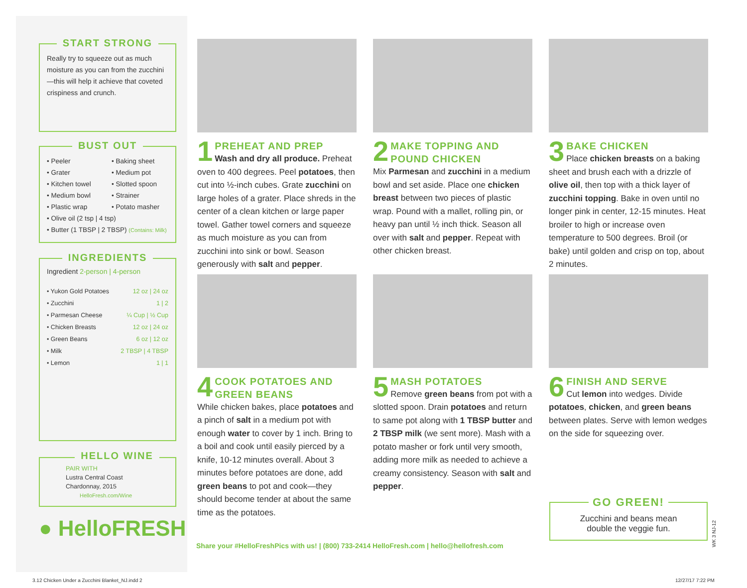START STRONG
Really try to squeeze out as much moisture as you can from the zucchini—this will help it achieve that coveted crispiness and crunch.
BUST OUT
• Peeler
• Baking sheet
• Grater
• Medium pot
• Kitchen towel
• Slotted spoon
• Medium bowl
• Strainer
• Plastic wrap
• Potato masher
• Olive oil (2 tsp | 4 tsp)
• Butter (1 TBSP | 2 TBSP) (Contains: Milk)
INGREDIENTS
Ingredient 2-person | 4-person
| • Yukon Gold Potatoes | 12 oz / 24 oz |
| • Zucchini | 1 / 2 |
| • Parmesan Cheese | ¼ Cup / ½ Cup |
| • Chicken Breasts | 12 oz / 24 oz |
| • Green Beans | 6 oz / 12 oz |
| • Milk | 2 TBSP / 4 TBSP |
| • Lemon | 1 / 1 |
HELLO WINE
PAIR WITH
Lustra Central Coast
Chardonnay, 2015
HelloFresh.com/Wine
● HelloFRESH
1
PREHEAT AND PREP
Wash and dry all produce. Preheat oven to 400 degrees. Peel potatoes, then cut into ½-inch cubes. Grate zucchini on large holes of a grater. Place shreds in the center of a clean kitchen or large paper towel. Gather towel corners and squeeze as much moisture as you can from zucchini into sink or bowl. Season generously with salt and pepper.
2
MAKE TOPPING AND POUND CHICKEN
Mix Parmesan and zucchini in a medium bowl and set aside. Place one chicken breast between two pieces of plastic wrap. Pound with a mallet, rolling pin, or heavy pan until ½ inch thick. Season all over with salt and pepper. Repeat with other chicken breast.
3
BAKE CHICKEN
Place chicken breasts on a baking sheet and brush each with a drizzle of olive oil, then top with a thick layer of zucchini topping. Bake in oven until no longer pink in center, 12-15 minutes. Heat broiler to high or increase oven temperature to 500 degrees. Broil (or bake) until golden and crisp on top, about 2 minutes.
4
COOK POTATOES AND GREEN BEANS
While chicken bakes, place potatoes and a pinch of salt in a medium pot with enough water to cover by 1 inch. Bring to a boil and cook until easily pierced by a knife, 10-12 minutes overall. About 3 minutes before potatoes are done, add green beans to pot and cook—they should become tender at about the same time as the potatoes.
5
MASH POTATOES
Remove green beans from pot with a slotted spoon. Drain potatoes and return to same pot along with 1 TBSP butter and 2 TBSP milk (we sent more). Mash with a potato masher or fork until very smooth, adding more milk as needed to achieve a creamy consistency. Season with salt and pepper.
6
FINISH AND SERVE
Cut lemon into wedges. Divide potatoes, chicken, and green beans between plates. Serve with lemon wedges on the side for squeezing over.
Share your #HelloFreshPics with us! | (800) 733-2414 HelloFresh.com | hello@hellofresh.com
GO GREEN!
Zucchini and beans mean
double the veggie fun.
WK 3 NJ-12
3.12 Chicken Under a Zucchini Blanket_NJ.indd 2
12/27/17 7:22 PM